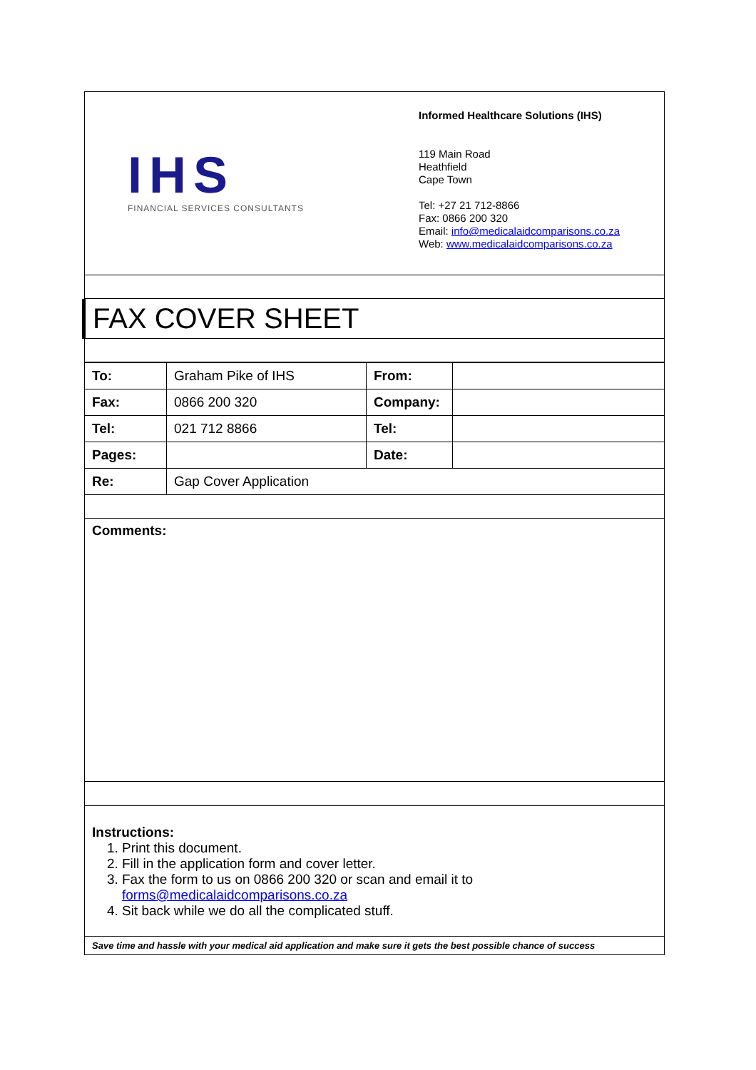IHS
FINANCIAL SERVICES CONSULTANTS
Informed Healthcare Solutions (IHS)
119 Main Road
Heathfield
Cape Town
Tel: +27 21 712-8866
Fax: 0866 200 320
Email: info@medicalaidcomparisons.co.za
Web: www.medicalaidcomparisons.co.za
FAX COVER SHEET
| To: | Graham Pike of IHS | From: | |
| Fax: | 0866 200 320 | Company: | |
| Tel: | 021 712 8866 | Tel: | |
| Pages: | | Date: | |
| Re: | Gap Cover Application | | |
Comments:
Instructions:
1. Print this document.
2. Fill in the application form and cover letter.
3. Fax the form to us on 0866 200 320 or scan and email it to forms@medicalaidcomparisons.co.za
4. Sit back while we do all the complicated stuff.
Save time and hassle with your medical aid application and make sure it gets the best possible chance of success